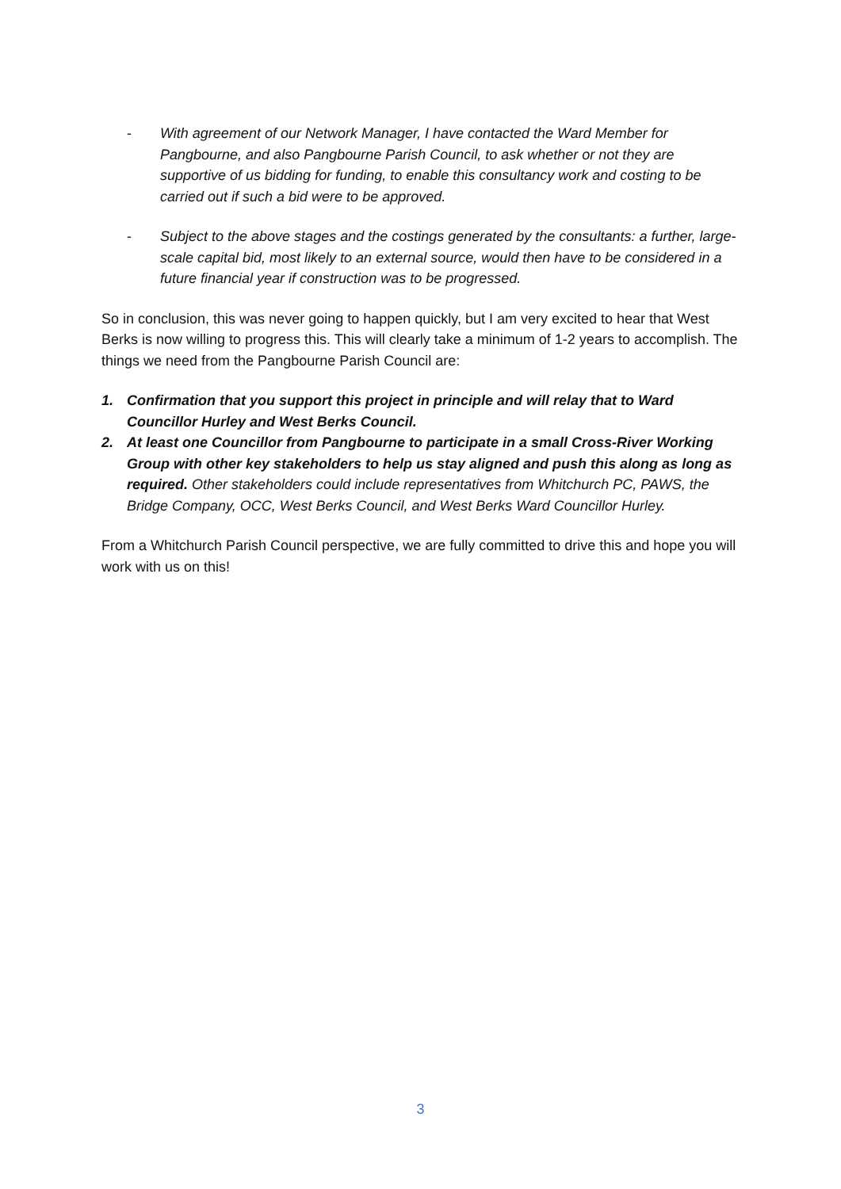- With agreement of our Network Manager, I have contacted the Ward Member for Pangbourne, and also Pangbourne Parish Council, to ask whether or not they are supportive of us bidding for funding, to enable this consultancy work and costing to be carried out if such a bid were to be approved.
- Subject to the above stages and the costings generated by the consultants: a further, large-scale capital bid, most likely to an external source, would then have to be considered in a future financial year if construction was to be progressed.
So in conclusion, this was never going to happen quickly, but I am very excited to hear that West Berks is now willing to progress this. This will clearly take a minimum of 1-2 years to accomplish. The things we need from the Pangbourne Parish Council are:
1. Confirmation that you support this project in principle and will relay that to Ward Councillor Hurley and West Berks Council.
2. At least one Councillor from Pangbourne to participate in a small Cross-River Working Group with other key stakeholders to help us stay aligned and push this along as long as required. Other stakeholders could include representatives from Whitchurch PC, PAWS, the Bridge Company, OCC, West Berks Council, and West Berks Ward Councillor Hurley.
From a Whitchurch Parish Council perspective, we are fully committed to drive this and hope you will work with us on this!
3